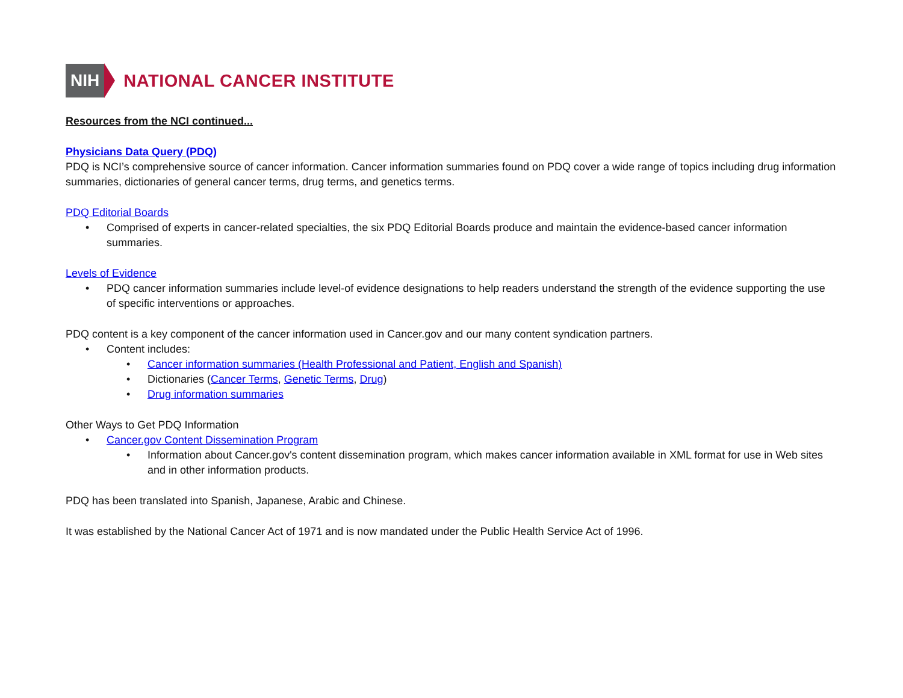NIH NATIONAL CANCER INSTITUTE
Resources from the NCI continued...
Physicians Data Query (PDQ)
PDQ is NCI’s comprehensive source of cancer information. Cancer information summaries found on PDQ cover a wide range of topics including drug information summaries, dictionaries of general cancer terms, drug terms, and genetics terms.
PDQ Editorial Boards
• Comprised of experts in cancer-related specialties, the six PDQ Editorial Boards produce and maintain the evidence-based cancer information summaries.
Levels of Evidence
• PDQ cancer information summaries include level-of evidence designations to help readers understand the strength of the evidence supporting the use of specific interventions or approaches.
PDQ content is a key component of the cancer information used in Cancer.gov and our many content syndication partners.
• Content includes:
• Cancer information summaries (Health Professional and Patient, English and Spanish)
• Dictionaries (Cancer Terms, Genetic Terms, Drug)
• Drug information summaries
Other Ways to Get PDQ Information
• Cancer.gov Content Dissemination Program
• Information about Cancer.gov's content dissemination program, which makes cancer information available in XML format for use in Web sites and in other information products.
PDQ has been translated into Spanish, Japanese, Arabic and Chinese.
It was established by the National Cancer Act of 1971 and is now mandated under the Public Health Service Act of 1996.